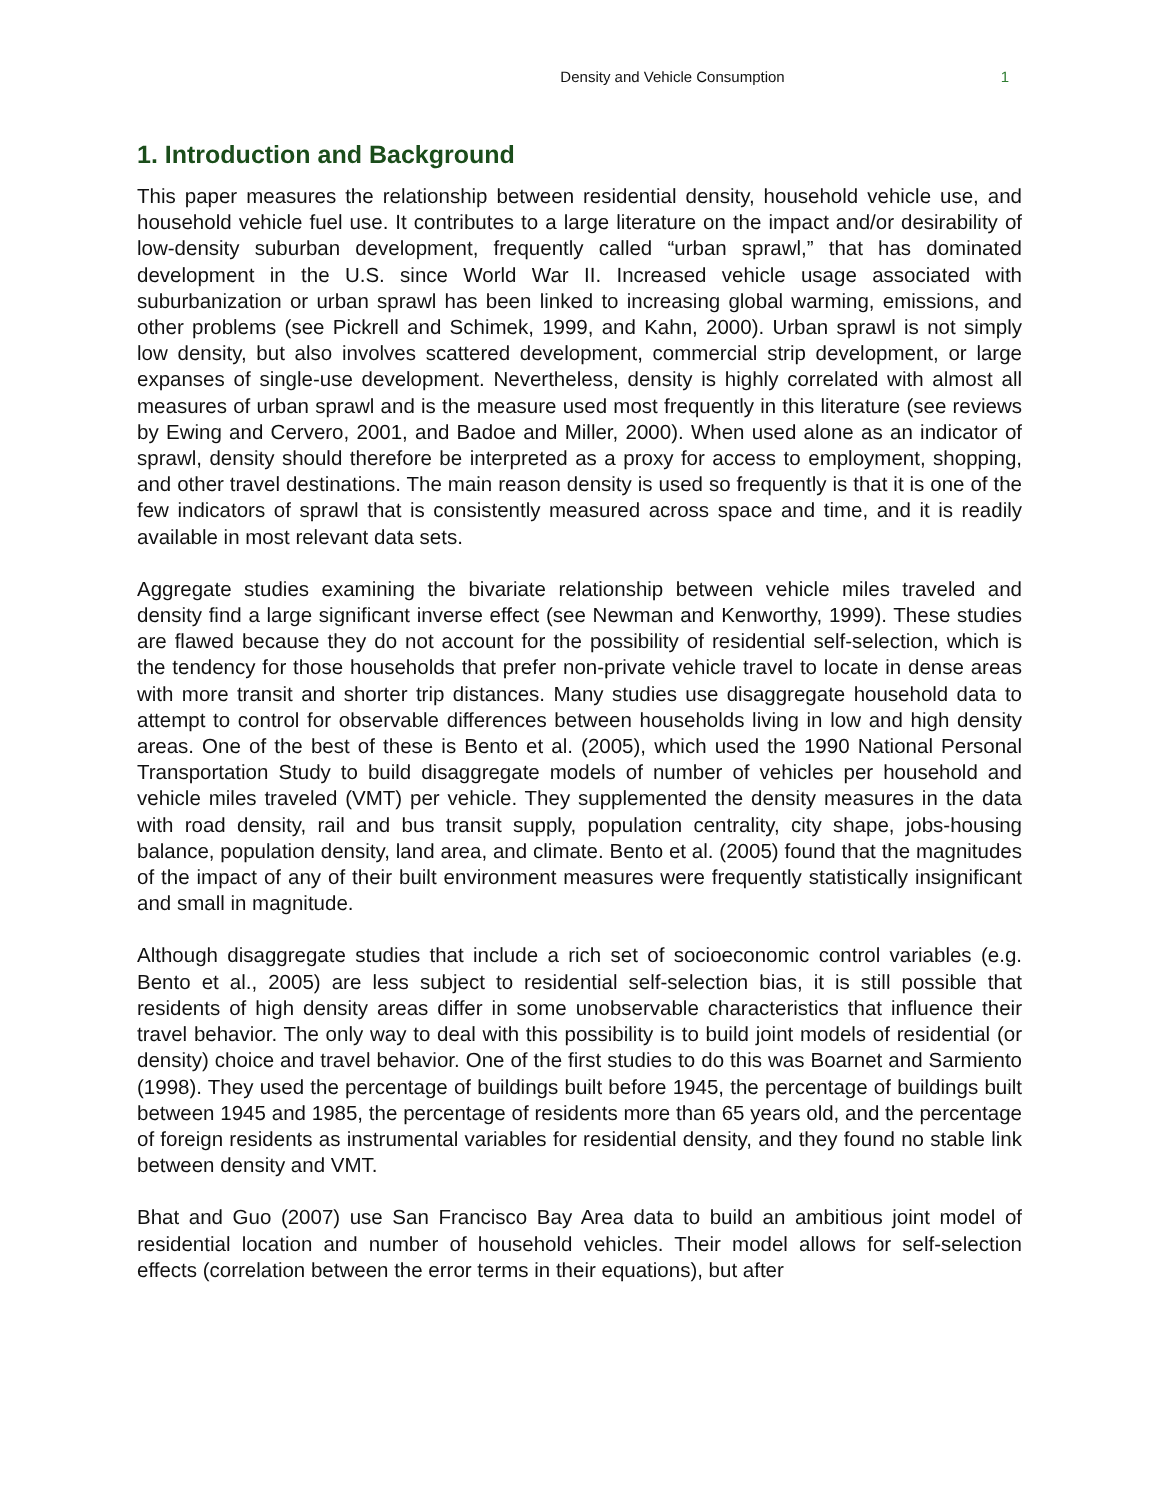Density and Vehicle Consumption 1
1. Introduction and Background
This paper measures the relationship between residential density, household vehicle use, and household vehicle fuel use. It contributes to a large literature on the impact and/or desirability of low-density suburban development, frequently called “urban sprawl,” that has dominated development in the U.S. since World War II. Increased vehicle usage associated with suburbanization or urban sprawl has been linked to increasing global warming, emissions, and other problems (see Pickrell and Schimek, 1999, and Kahn, 2000). Urban sprawl is not simply low density, but also involves scattered development, commercial strip development, or large expanses of single-use development. Nevertheless, density is highly correlated with almost all measures of urban sprawl and is the measure used most frequently in this literature (see reviews by Ewing and Cervero, 2001, and Badoe and Miller, 2000). When used alone as an indicator of sprawl, density should therefore be interpreted as a proxy for access to employment, shopping, and other travel destinations. The main reason density is used so frequently is that it is one of the few indicators of sprawl that is consistently measured across space and time, and it is readily available in most relevant data sets.
Aggregate studies examining the bivariate relationship between vehicle miles traveled and density find a large significant inverse effect (see Newman and Kenworthy, 1999). These studies are flawed because they do not account for the possibility of residential self-selection, which is the tendency for those households that prefer non-private vehicle travel to locate in dense areas with more transit and shorter trip distances. Many studies use disaggregate household data to attempt to control for observable differences between households living in low and high density areas. One of the best of these is Bento et al. (2005), which used the 1990 National Personal Transportation Study to build disaggregate models of number of vehicles per household and vehicle miles traveled (VMT) per vehicle. They supplemented the density measures in the data with road density, rail and bus transit supply, population centrality, city shape, jobs-housing balance, population density, land area, and climate. Bento et al. (2005) found that the magnitudes of the impact of any of their built environment measures were frequently statistically insignificant and small in magnitude.
Although disaggregate studies that include a rich set of socioeconomic control variables (e.g. Bento et al., 2005) are less subject to residential self-selection bias, it is still possible that residents of high density areas differ in some unobservable characteristics that influence their travel behavior. The only way to deal with this possibility is to build joint models of residential (or density) choice and travel behavior. One of the first studies to do this was Boarnet and Sarmiento (1998). They used the percentage of buildings built before 1945, the percentage of buildings built between 1945 and 1985, the percentage of residents more than 65 years old, and the percentage of foreign residents as instrumental variables for residential density, and they found no stable link between density and VMT.
Bhat and Guo (2007) use San Francisco Bay Area data to build an ambitious joint model of residential location and number of household vehicles. Their model allows for self-selection effects (correlation between the error terms in their equations), but after